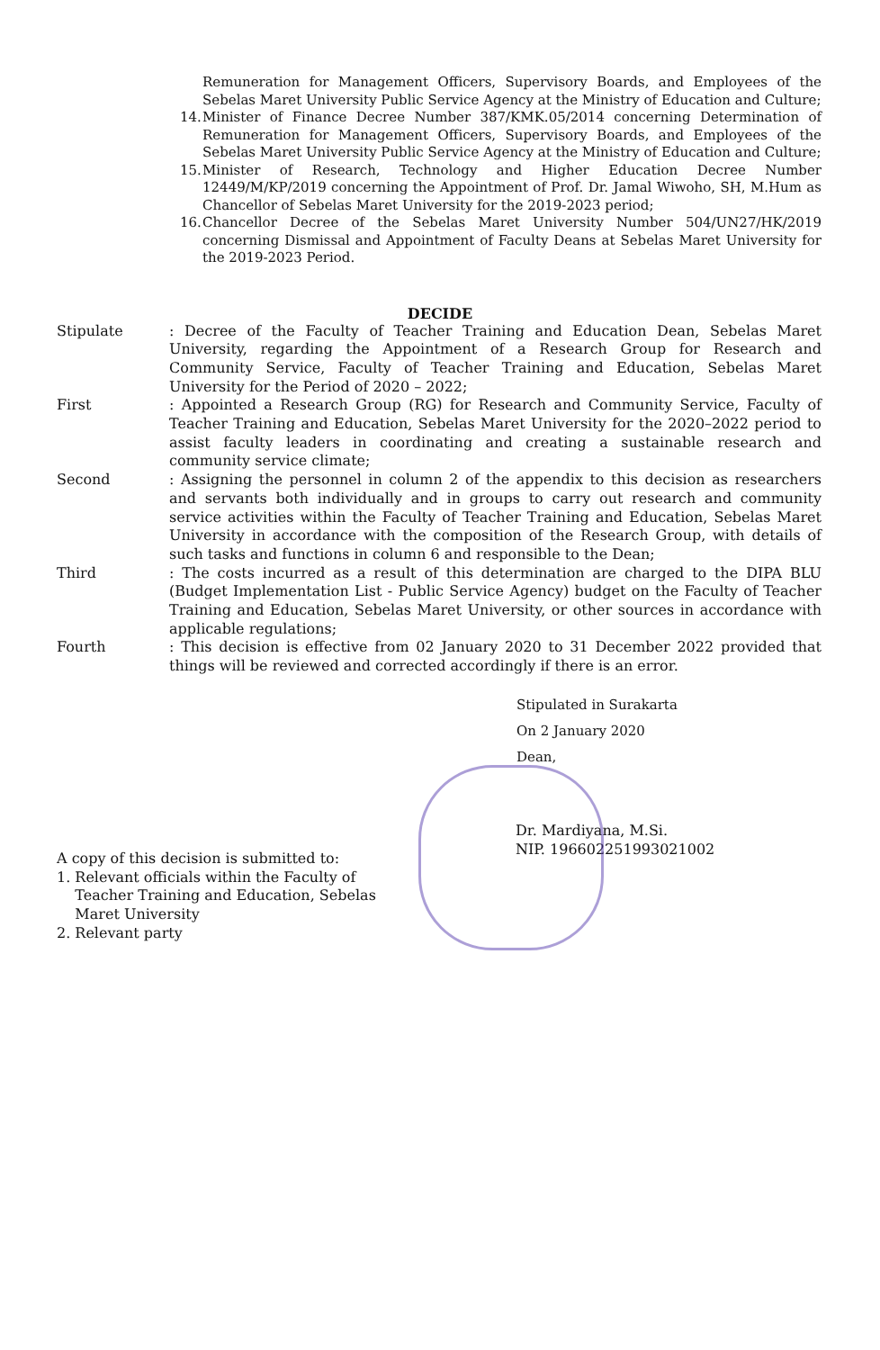Remuneration for Management Officers, Supervisory Boards, and Employees of the Sebelas Maret University Public Service Agency at the Ministry of Education and Culture;
14. Minister of Finance Decree Number 387/KMK.05/2014 concerning Determination of Remuneration for Management Officers, Supervisory Boards, and Employees of the Sebelas Maret University Public Service Agency at the Ministry of Education and Culture;
15. Minister of Research, Technology and Higher Education Decree Number 12449/M/KP/2019 concerning the Appointment of Prof. Dr. Jamal Wiwoho, SH, M.Hum as Chancellor of Sebelas Maret University for the 2019-2023 period;
16. Chancellor Decree of the Sebelas Maret University Number 504/UN27/HK/2019 concerning Dismissal and Appointment of Faculty Deans at Sebelas Maret University for the 2019-2023 Period.
DECIDE
Stipulate: Decree of the Faculty of Teacher Training and Education Dean, Sebelas Maret University, regarding the Appointment of a Research Group for Research and Community Service, Faculty of Teacher Training and Education, Sebelas Maret University for the Period of 2020 – 2022;
First: Appointed a Research Group (RG) for Research and Community Service, Faculty of Teacher Training and Education, Sebelas Maret University for the 2020–2022 period to assist faculty leaders in coordinating and creating a sustainable research and community service climate;
Second: Assigning the personnel in column 2 of the appendix to this decision as researchers and servants both individually and in groups to carry out research and community service activities within the Faculty of Teacher Training and Education, Sebelas Maret University in accordance with the composition of the Research Group, with details of such tasks and functions in column 6 and responsible to the Dean;
Third: The costs incurred as a result of this determination are charged to the DIPA BLU (Budget Implementation List - Public Service Agency) budget on the Faculty of Teacher Training and Education, Sebelas Maret University, or other sources in accordance with applicable regulations;
Fourth: This decision is effective from 02 January 2020 to 31 December 2022 provided that things will be reviewed and corrected accordingly if there is an error.
Stipulated in Surakarta
On 2 January 2020
Dean,
A copy of this decision is submitted to:
1. Relevant officials within the Faculty of
Teacher Training and Education, Sebelas
Maret University
2. Relevant party
Dr. Mardiyana, M.Si.
NIP. 196602251993021002